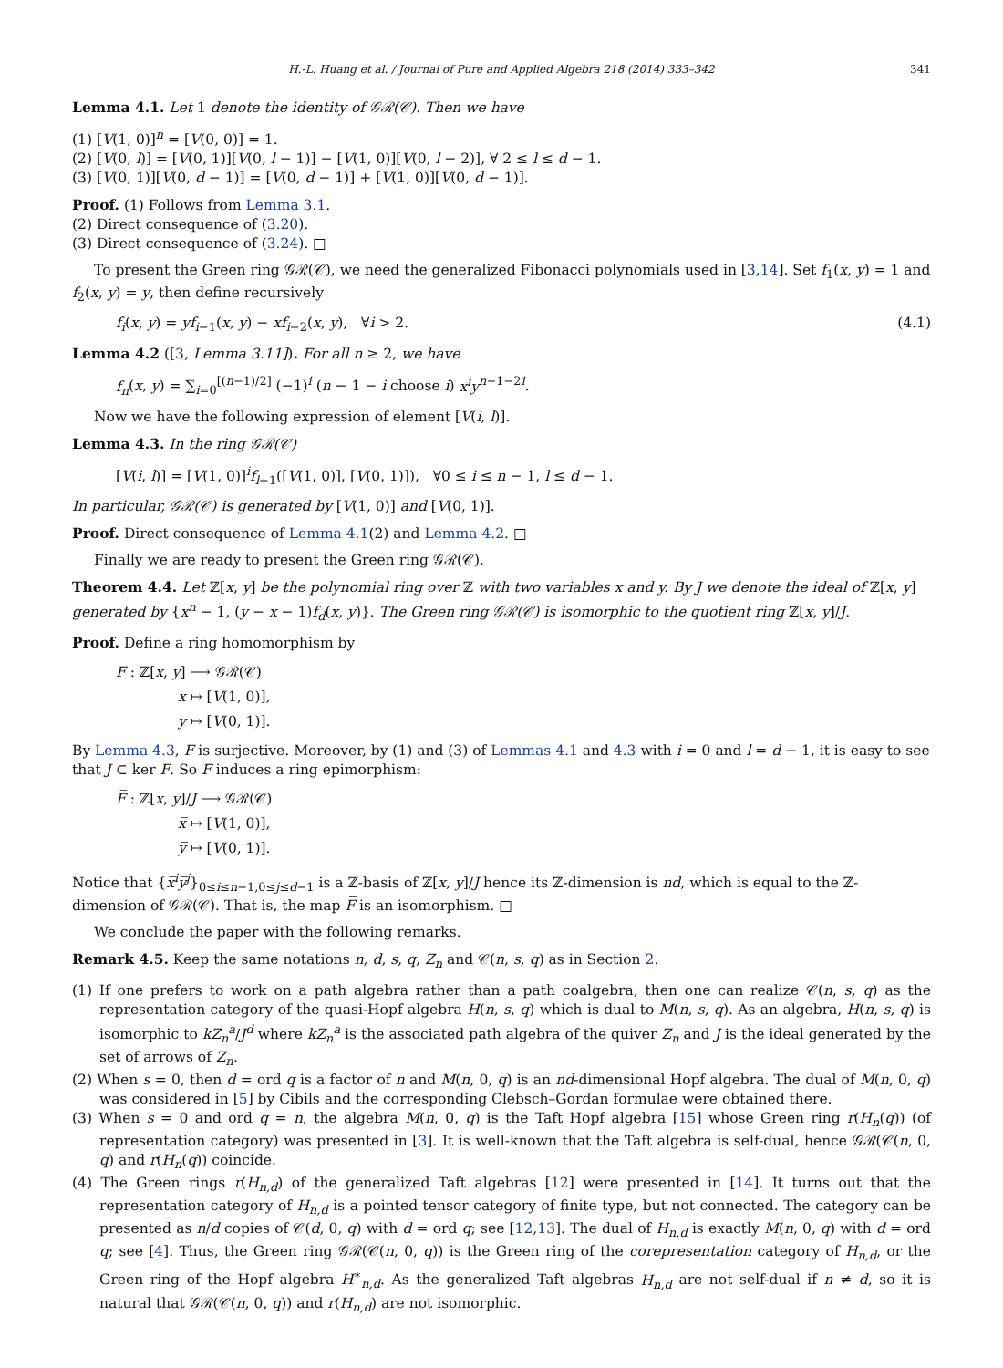H.-L. Huang et al. / Journal of Pure and Applied Algebra 218 (2014) 333–342 341
Lemma 4.1. Let 1 denote the identity of 𝒢ℛ(𝒞). Then we have
(1) [V(1, 0)]<sup>n</sup> = [V(0, 0)] = 1.
(2) [V(0, l)] = [V(0, 1)][V(0, l − 1)] − [V(1, 0)][V(0, l − 2)], ∀ 2 ≤ l ≤ d − 1.
(3) [V(0, 1)][V(0, d − 1)] = [V(0, d − 1)] + [V(1, 0)][V(0, d − 1)].
Proof. (1) Follows from Lemma 3.1.
(2) Direct consequence of (3.20).
(3) Direct consequence of (3.24). □
To present the Green ring 𝒢ℛ(𝒞), we need the generalized Fibonacci polynomials used in [3,14]. Set f<sub>1</sub>(x, y) = 1 and f<sub>2</sub>(x, y) = y, then define recursively
f<sub>i</sub>(x, y) = yf<sub>i−1</sub>(x, y) − xf<sub>i−2</sub>(x, y), ∀i > 2. (4.1)
Lemma 4.2 ([3, Lemma 3.11]). For all n ≥ 2, we have
f<sub>n</sub>(x, y) = ∑<sub>i=0</sub><sup>[(n−1)/2]</sup> (−1)<sup>i</sup> (n − 1 − i choose i) x<sup>i</sup>y<sup>n−1−2i</sup>.
Now we have the following expression of element [V(i, l)].
Lemma 4.3. In the ring 𝒢ℛ(𝒞)
[V(i, l)] = [V(1, 0)]<sup>i</sup>f<sub>l+1</sub>([V(1, 0)], [V(0, 1)]), ∀0 ≤ i ≤ n − 1, l ≤ d − 1.
In particular, 𝒢ℛ(𝒞) is generated by [V(1, 0)] and [V(0, 1)].
Proof. Direct consequence of Lemma 4.1(2) and Lemma 4.2. □
Finally we are ready to present the Green ring 𝒢ℛ(𝒞).
Theorem 4.4. Let ℤ[x, y] be the polynomial ring over ℤ with two variables x and y. By J we denote the ideal of ℤ[x, y] generated by {x<sup>n</sup> − 1, (y − x − 1)f<sub>d</sub>(x, y)}. The Green ring 𝒢ℛ(𝒞) is isomorphic to the quotient ring ℤ[x, y]/J.
Proof. Define a ring homomorphism by
F : ℤ[x, y] ⟶ 𝒢ℛ(𝒞)
x ↦ [V(1, 0)],
y ↦ [V(0, 1)].
By Lemma 4.3, F is surjective. Moreover, by (1) and (3) of Lemmas 4.1 and 4.3 with i = 0 and l = d − 1, it is easy to see that J ⊂ ker F. So F induces a ring epimorphism:
F̅ : ℤ[x, y]/J ⟶ 𝒢ℛ(𝒞)
x̅ ↦ [V(1, 0)],
y̅ ↦ [V(0, 1)].
Notice that {x̅<sup>i</sup>y̅<sup>j</sup>}<sub>0≤i≤n−1,0≤j≤d−1</sub> is a ℤ-basis of ℤ[x, y]/J hence its ℤ-dimension is nd, which is equal to the ℤ-dimension of 𝒢ℛ(𝒞). That is, the map F̅ is an isomorphism. □
We conclude the paper with the following remarks.
Remark 4.5. Keep the same notations n, d, s, q, Z<sub>n</sub> and 𝒞(n, s, q) as in Section 2.
(1) If one prefers to work on a path algebra rather than a path coalgebra, then one can realize 𝒞(n, s, q) as the representation category of the quasi-Hopf algebra H(n, s, q) which is dual to M(n, s, q). As an algebra, H(n, s, q) is isomorphic to kZ<sub>n</sub><sup>a</sup>/J<sup>d</sup> where kZ<sub>n</sub><sup>a</sup> is the associated path algebra of the quiver Z<sub>n</sub> and J is the ideal generated by the set of arrows of Z<sub>n</sub>.
(2) When s = 0, then d = ord q is a factor of n and M(n, 0, q) is an nd-dimensional Hopf algebra. The dual of M(n, 0, q) was considered in [5] by Cibils and the corresponding Clebsch–Gordan formulae were obtained there.
(3) When s = 0 and ord q = n, the algebra M(n, 0, q) is the Taft Hopf algebra [15] whose Green ring r(H<sub>n</sub>(q)) (of representation category) was presented in [3]. It is well-known that the Taft algebra is self-dual, hence 𝒢ℛ(𝒞(n, 0, q) and r(H<sub>n</sub>(q)) coincide.
(4) The Green rings r(H<sub>n,d</sub>) of the generalized Taft algebras [12] were presented in [14]. It turns out that the representation category of H<sub>n,d</sub> is a pointed tensor category of finite type, but not connected. The category can be presented as n/d copies of 𝒞(d, 0, q) with d = ord q; see [12,13]. The dual of H<sub>n,d</sub> is exactly M(n, 0, q) with d = ord q; see [4]. Thus, the Green ring 𝒢ℛ(𝒞(n, 0, q)) is the Green ring of the corepresentation category of H<sub>n,d</sub>, or the Green ring of the Hopf algebra H<sup>∗</sup><sub>n,d</sub>. As the generalized Taft algebras H<sub>n,d</sub> are not self-dual if n ≠ d, so it is natural that 𝒢ℛ(𝒞(n, 0, q)) and r(H<sub>n,d</sub>) are not isomorphic.